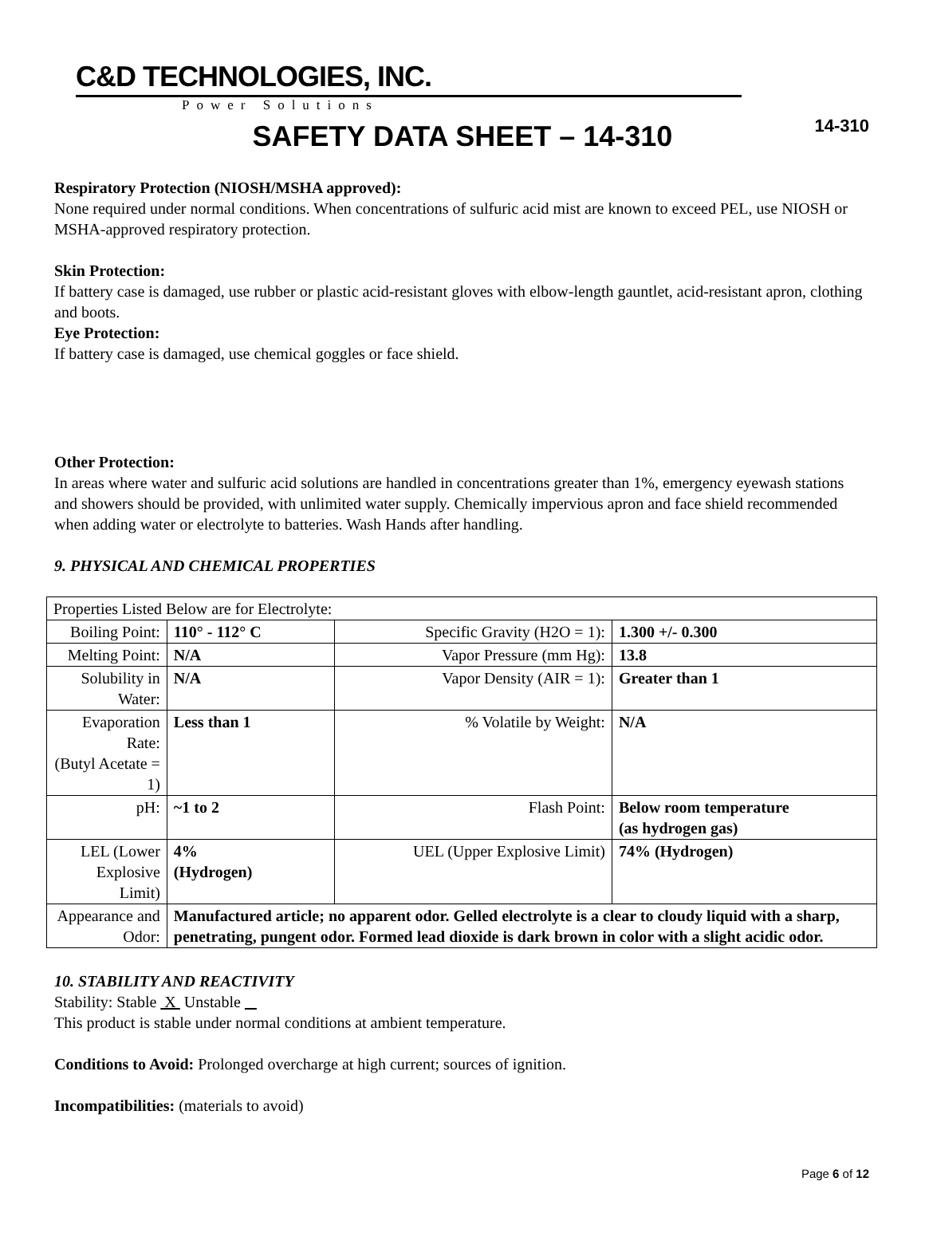14-310
C&D TECHNOLOGIES, INC.
Power Solutions
SAFETY DATA SHEET – 14-310
Respiratory Protection (NIOSH/MSHA approved):
None required under normal conditions. When concentrations of sulfuric acid mist are known to exceed PEL, use NIOSH or MSHA-approved respiratory protection.
Skin Protection:
If battery case is damaged, use rubber or plastic acid-resistant gloves with elbow-length gauntlet, acid-resistant apron, clothing and boots.
Eye Protection:
If battery case is damaged, use chemical goggles or face shield.
Other Protection:
In areas where water and sulfuric acid solutions are handled in concentrations greater than 1%, emergency eyewash stations and showers should be provided, with unlimited water supply. Chemically impervious apron and face shield recommended when adding water or electrolyte to batteries. Wash Hands after handling.
9. PHYSICAL AND CHEMICAL PROPERTIES
| Properties Listed Below are for Electrolyte: | | | |
| Boiling Point: | 110° - 112° C | Specific Gravity (H2O = 1): | 1.300 +/- 0.300 |
| Melting Point: | N/A | Vapor Pressure (mm Hg): | 13.8 |
| Solubility in Water: | N/A | Vapor Density (AIR = 1): | Greater than 1 |
| Evaporation Rate: (Butyl Acetate = 1) | Less than 1 | % Volatile by Weight: | N/A |
| pH: | ~1 to 2 | Flash Point: | Below room temperature (as hydrogen gas) |
| LEL (Lower Explosive Limit) | 4% (Hydrogen) | UEL (Upper Explosive Limit) | 74% (Hydrogen) |
| Appearance and Odor: | Manufactured article; no apparent odor. Gelled electrolyte is a clear to cloudy liquid with a sharp, penetrating, pungent odor. Formed lead dioxide is dark brown in color with a slight acidic odor. | | |
10. STABILITY AND REACTIVITY
Stability: Stable X Unstable
This product is stable under normal conditions at ambient temperature.
Conditions to Avoid: Prolonged overcharge at high current; sources of ignition.
Incompatibilities: (materials to avoid)
Page 6 of 12